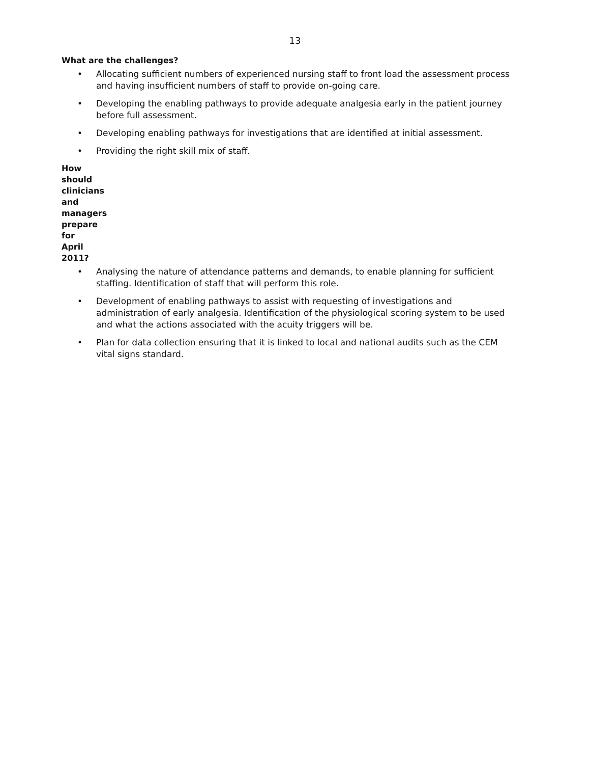13
What are the challenges?
• Allocating sufficient numbers of experienced nursing staff to front load the assessment process and having insufficient numbers of staff to provide on-going care.
• Developing the enabling pathways to provide adequate analgesia early in the patient journey before full assessment.
• Developing enabling pathways for investigations that are identified at initial assessment.
• Providing the right skill mix of staff.
How should clinicians and managers prepare for April 2011?
• Analysing the nature of attendance patterns and demands, to enable planning for sufficient staffing. Identification of staff that will perform this role.
• Development of enabling pathways to assist with requesting of investigations and administration of early analgesia. Identification of the physiological scoring system to be used and what the actions associated with the acuity triggers will be.
• Plan for data collection ensuring that it is linked to local and national audits such as the CEM vital signs standard.